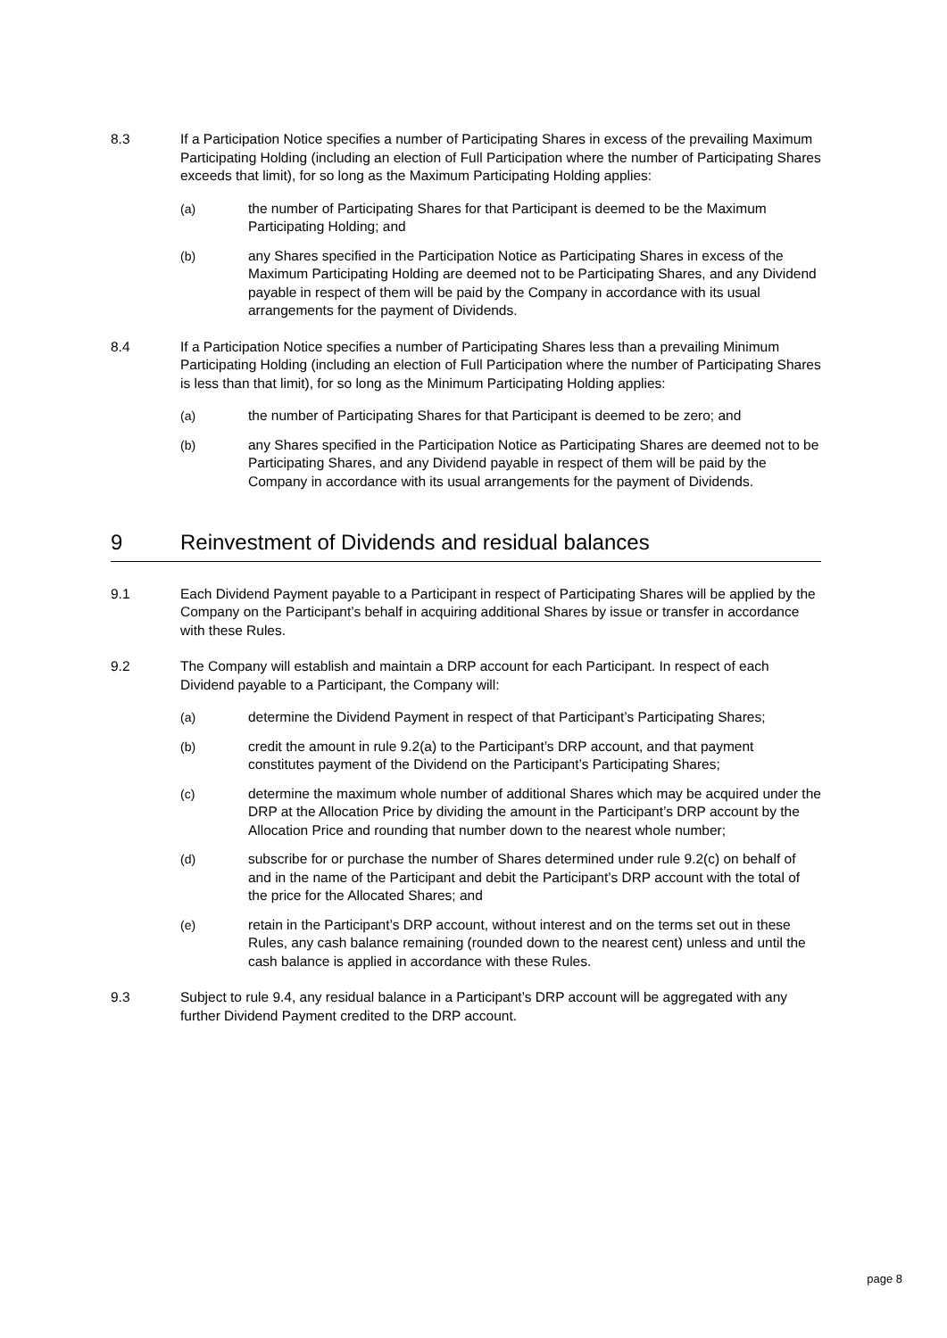8.3 If a Participation Notice specifies a number of Participating Shares in excess of the prevailing Maximum Participating Holding (including an election of Full Participation where the number of Participating Shares exceeds that limit), for so long as the Maximum Participating Holding applies:
(a) the number of Participating Shares for that Participant is deemed to be the Maximum Participating Holding; and
(b) any Shares specified in the Participation Notice as Participating Shares in excess of the Maximum Participating Holding are deemed not to be Participating Shares, and any Dividend payable in respect of them will be paid by the Company in accordance with its usual arrangements for the payment of Dividends.
8.4 If a Participation Notice specifies a number of Participating Shares less than a prevailing Minimum Participating Holding (including an election of Full Participation where the number of Participating Shares is less than that limit), for so long as the Minimum Participating Holding applies:
(a) the number of Participating Shares for that Participant is deemed to be zero; and
(b) any Shares specified in the Participation Notice as Participating Shares are deemed not to be Participating Shares, and any Dividend payable in respect of them will be paid by the Company in accordance with its usual arrangements for the payment of Dividends.
9 Reinvestment of Dividends and residual balances
9.1 Each Dividend Payment payable to a Participant in respect of Participating Shares will be applied by the Company on the Participant’s behalf in acquiring additional Shares by issue or transfer in accordance with these Rules.
9.2 The Company will establish and maintain a DRP account for each Participant. In respect of each Dividend payable to a Participant, the Company will:
(a) determine the Dividend Payment in respect of that Participant’s Participating Shares;
(b) credit the amount in rule 9.2(a) to the Participant’s DRP account, and that payment constitutes payment of the Dividend on the Participant’s Participating Shares;
(c) determine the maximum whole number of additional Shares which may be acquired under the DRP at the Allocation Price by dividing the amount in the Participant’s DRP account by the Allocation Price and rounding that number down to the nearest whole number;
(d) subscribe for or purchase the number of Shares determined under rule 9.2(c) on behalf of and in the name of the Participant and debit the Participant’s DRP account with the total of the price for the Allocated Shares; and
(e) retain in the Participant’s DRP account, without interest and on the terms set out in these Rules, any cash balance remaining (rounded down to the nearest cent) unless and until the cash balance is applied in accordance with these Rules.
9.3 Subject to rule 9.4, any residual balance in a Participant’s DRP account will be aggregated with any further Dividend Payment credited to the DRP account.
page 8